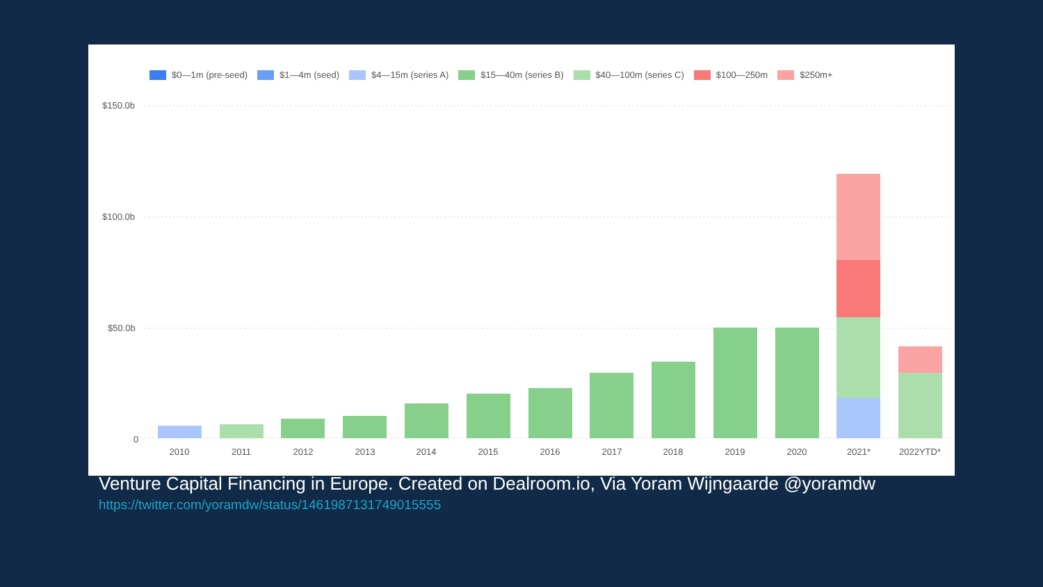$0—1m (pre-seed) $1—4m (seed) $4—15m (series A) $15—40m (series B) $40—100m (series C) $100—250m $250m+
$150.0b
$100.0b
$50.0b
0
2010
2011
2012
2013
2014
2015
2016
2017
2018
2019
2020
2021*
2022YTD*
Venture Capital Financing in Europe. Created on Dealroom.io, Via Yoram Wijngaarde @yoramdw
https://twitter.com/yoramdw/status/1461987131749015555